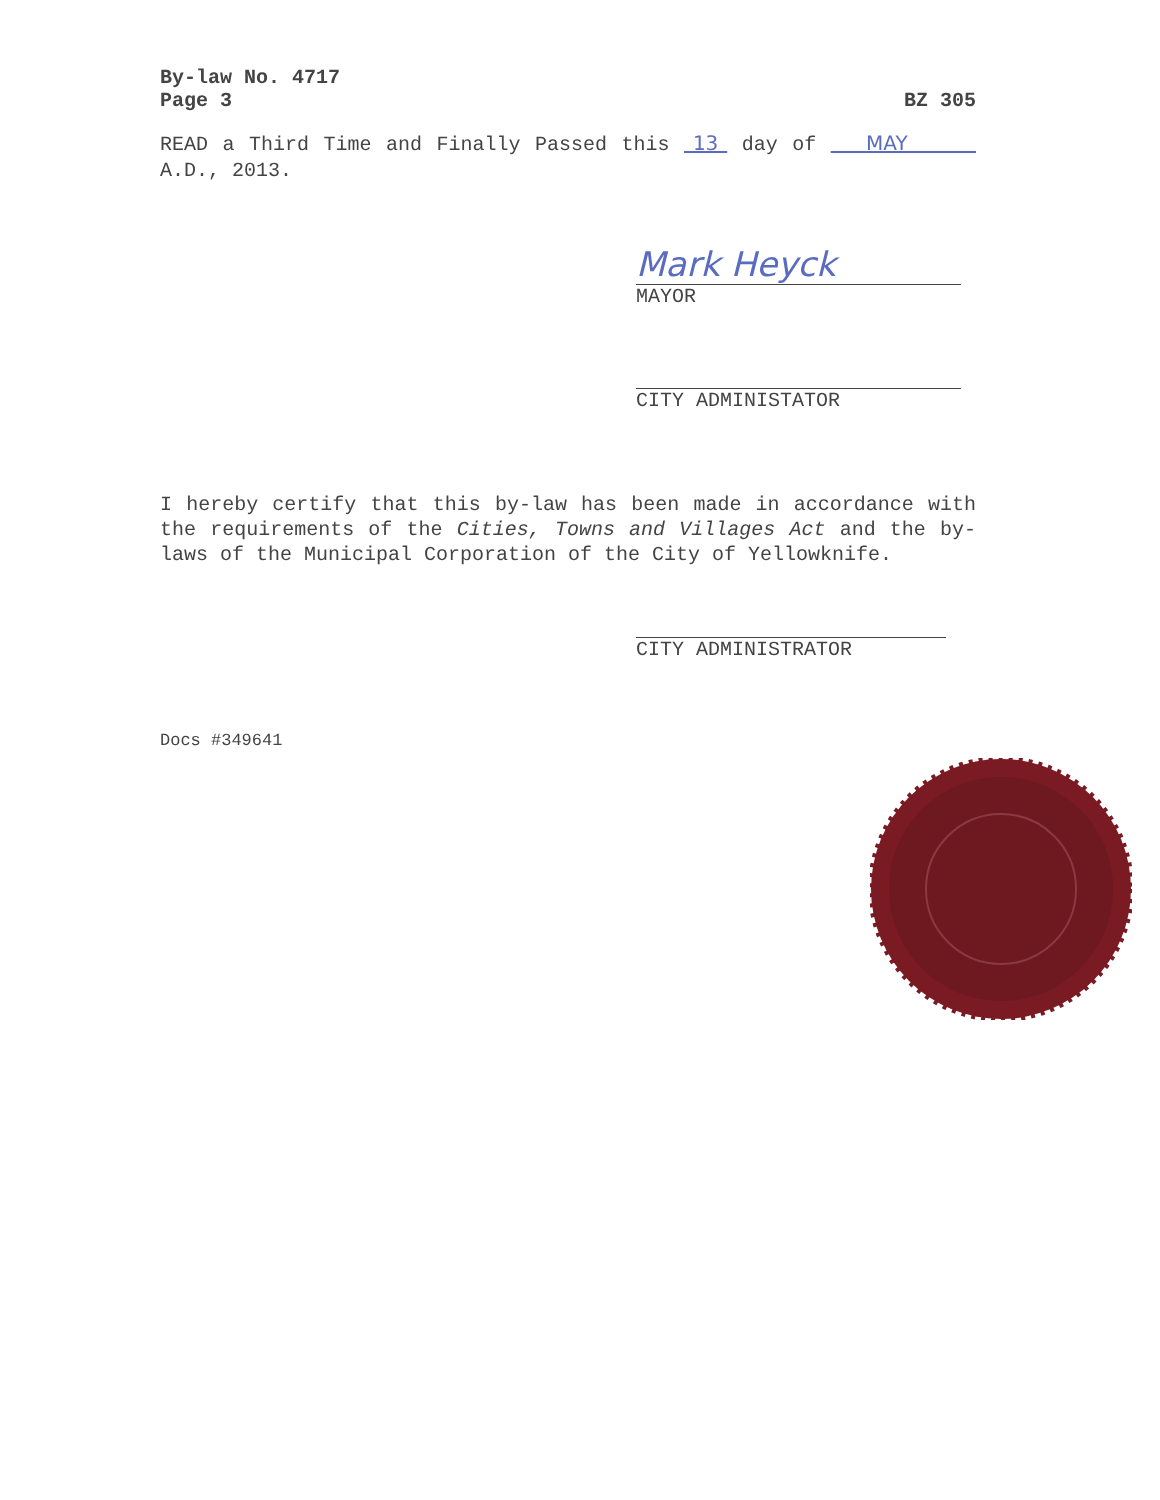By-law No. 4717
Page 3 BZ 305
READ a Third Time and Finally Passed this 13 day of MAY A.D., 2013.
Mark Heyck
MAYOR
CITY ADMINISTATOR
I hereby certify that this by-law has been made in accordance with the requirements of the Cities, Towns and Villages Act and the by-laws of the Municipal Corporation of the City of Yellowknife.
CITY ADMINISTRATOR
Docs #349641